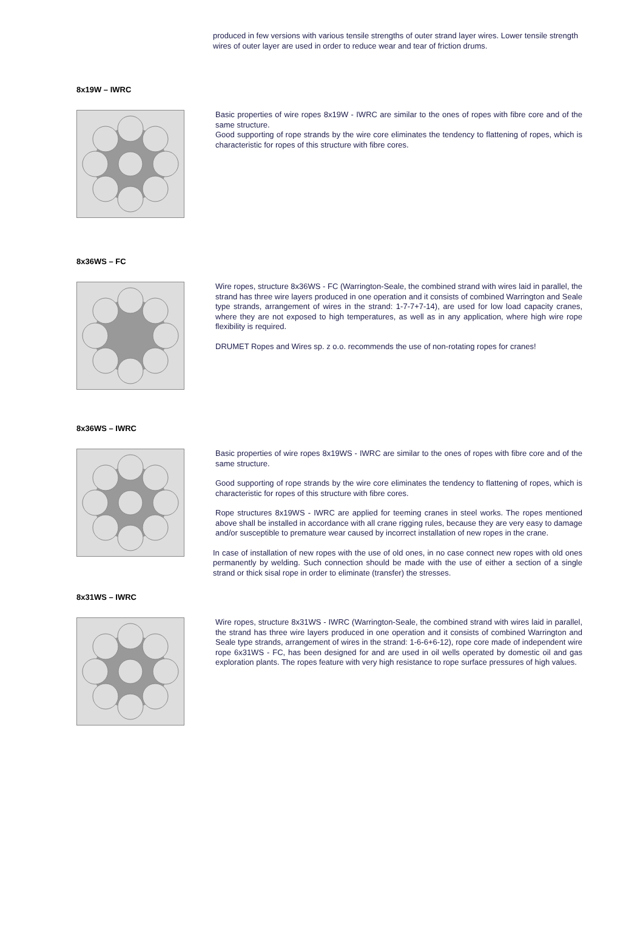produced in few versions with various tensile strengths of outer strand layer wires. Lower tensile strength wires of outer layer are used in order to reduce wear and tear of friction drums.
8x19W – IWRC
Basic properties of wire ropes 8x19W - IWRC are similar to the ones of ropes with fibre core and of the same structure.
Good supporting of rope strands by the wire core eliminates the tendency to flattening of ropes, which is characteristic for ropes of this structure with fibre cores.
8x36WS – FC
Wire ropes, structure 8x36WS - FC (Warrington-Seale, the combined strand with wires laid in parallel, the strand has three wire layers produced in one operation and it consists of combined Warrington and Seale type strands, arrangement of wires in the strand: 1-7-7+7-14), are used for low load capacity cranes, where they are not exposed to high temperatures, as well as in any application, where high wire rope flexibility is required.
DRUMET Ropes and Wires sp. z o.o. recommends the use of non-rotating ropes for cranes!
8x36WS – IWRC
Basic properties of wire ropes 8x19WS - IWRC are similar to the ones of ropes with fibre core and of the same structure.
Good supporting of rope strands by the wire core eliminates the tendency to flattening of ropes, which is characteristic for ropes of this structure with fibre cores.
Rope structures 8x19WS - IWRC are applied for teeming cranes in steel works. The ropes mentioned above shall be installed in accordance with all crane rigging rules, because they are very easy to damage and/or susceptible to premature wear caused by incorrect installation of new ropes in the crane.
In case of installation of new ropes with the use of old ones, in no case connect new ropes with old ones permanently by welding. Such connection should be made with the use of either a section of a single strand or thick sisal rope in order to eliminate (transfer) the stresses.
8x31WS – IWRC
Wire ropes, structure 8x31WS - IWRC (Warrington-Seale, the combined strand with wires laid in parallel, the strand has three wire layers produced in one operation and it consists of combined Warrington and Seale type strands, arrangement of wires in the strand: 1-6-6+6-12), rope core made of independent wire rope 6x31WS - FC, has been designed for and are used in oil wells operated by domestic oil and gas exploration plants. The ropes feature with very high resistance to rope surface pressures of high values.